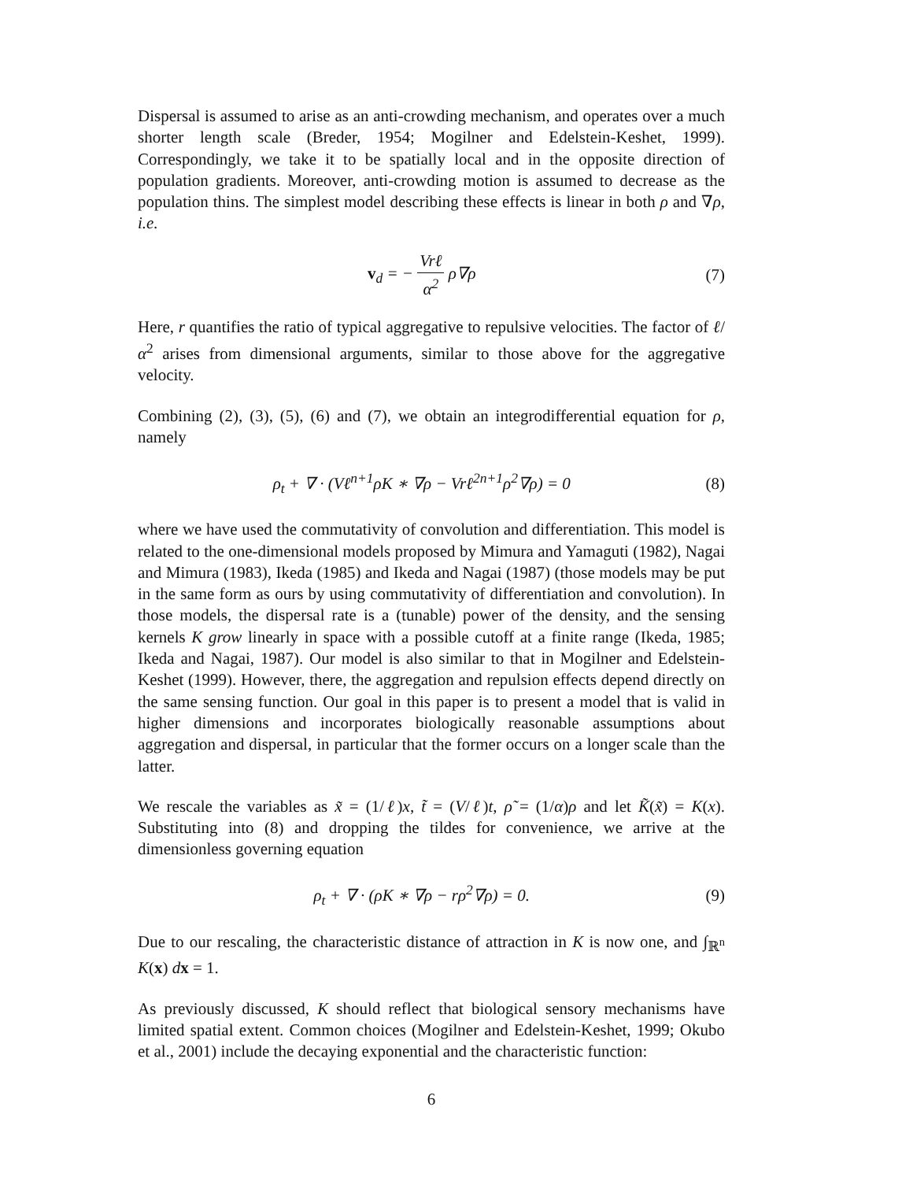Dispersal is assumed to arise as an anti-crowding mechanism, and operates over a much shorter length scale (Breder, 1954; Mogilner and Edelstein-Keshet, 1999). Correspondingly, we take it to be spatially local and in the opposite direction of population gradients. Moreover, anti-crowding motion is assumed to decrease as the population thins. The simplest model describing these effects is linear in both ρ and ∇ρ, i.e.
v<sub>d</sub> = − Vrℓ α<sup>2</sup> ρ∇ρ (7)
Here, r quantifies the ratio of typical aggregative to repulsive velocities. The factor of ℓ/α<sup>2</sup> arises from dimensional arguments, similar to those above for the aggregative velocity.
Combining (2), (3), (5), (6) and (7), we obtain an integrodifferential equation for ρ, namely
ρ<sub>t</sub> + ∇ · (Vℓ<sup>n+1</sup>ρK ∗ ∇ρ − Vrℓ<sup>2n+1</sup>ρ<sup>2</sup>∇ρ) = 0
(8)
where we have used the commutativity of convolution and differentiation. This model is related to the one-dimensional models proposed by Mimura and Yamaguti (1982), Nagai and Mimura (1983), Ikeda (1985) and Ikeda and Nagai (1987) (those models may be put in the same form as ours by using commutativity of differentiation and convolution). In those models, the dispersal rate is a (tunable) power of the density, and the sensing kernels K grow linearly in space with a possible cutoff at a finite range (Ikeda, 1985; Ikeda and Nagai, 1987). Our model is also similar to that in Mogilner and Edelstein-Keshet (1999). However, there, the aggregation and repulsion effects depend directly on the same sensing function. Our goal in this paper is to present a model that is valid in higher dimensions and incorporates biologically reasonable assumptions about aggregation and dispersal, in particular that the former occurs on a longer scale than the latter.
We rescale the variables as x̃ = (1/ℓ)x, t̃ = (V/ℓ)t, ρ̃ = (1/α)ρ and let K̃(x̃) = K(x). Substituting into (8) and dropping the tildes for convenience, we arrive at the dimensionless governing equation
ρ<sub>t</sub> + ∇ · (ρK ∗ ∇ρ − rρ<sup>2</sup>∇ρ) = 0.
(9)
Due to our rescaling, the characteristic distance of attraction in K is now one, and ∫<sub>ℝ<sup>n</sup></sub> K(x) dx = 1.
As previously discussed, K should reflect that biological sensory mechanisms have limited spatial extent. Common choices (Mogilner and Edelstein-Keshet, 1999; Okubo et al., 2001) include the decaying exponential and the characteristic function:
6